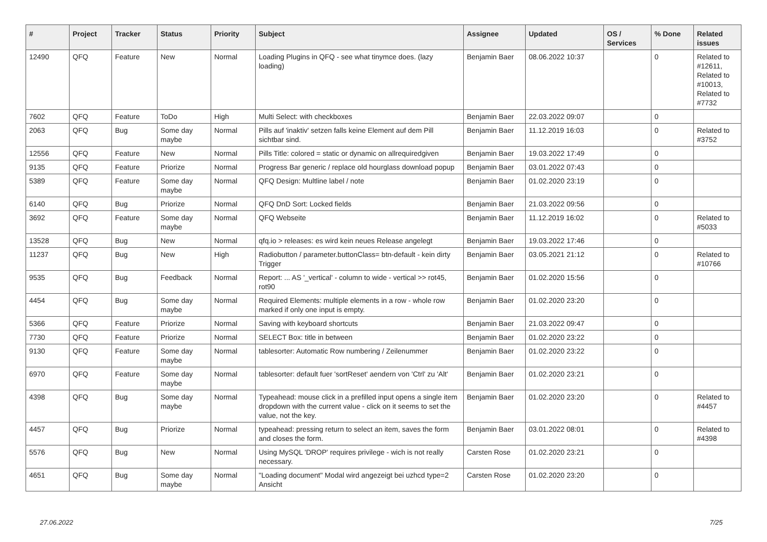| # | Project | Tracker | Status | Priority | Subject | Assignee | Updated | OS / Services | % Done | Related issues |
| --- | --- | --- | --- | --- | --- | --- | --- | --- | --- | --- |
| 12490 | QFQ | Feature | New | Normal | Loading Plugins in QFQ - see what tinymce does. (lazy loading) | Benjamin Baer | 08.06.2022 10:37 | | 0 | Related to #12611, Related to #10013, Related to #7732 |
| 7602 | QFQ | Feature | ToDo | High | Multi Select: with checkboxes | Benjamin Baer | 22.03.2022 09:07 | | 0 | |
| 2063 | QFQ | Bug | Some day maybe | Normal | Pills auf 'inaktiv' setzen falls keine Element auf dem Pill sichtbar sind. | Benjamin Baer | 11.12.2019 16:03 | | 0 | Related to #3752 |
| 12556 | QFQ | Feature | New | Normal | Pills Title: colored = static or dynamic on allrequiredgiven | Benjamin Baer | 19.03.2022 17:49 | | 0 | |
| 9135 | QFQ | Feature | Priorize | Normal | Progress Bar generic / replace old hourglass download popup | Benjamin Baer | 03.01.2022 07:43 | | 0 | |
| 5389 | QFQ | Feature | Some day maybe | Normal | QFQ Design: Multline label / note | Benjamin Baer | 01.02.2020 23:19 | | 0 | |
| 6140 | QFQ | Bug | Priorize | Normal | QFQ DnD Sort: Locked fields | Benjamin Baer | 21.03.2022 09:56 | | 0 | |
| 3692 | QFQ | Feature | Some day maybe | Normal | QFQ Webseite | Benjamin Baer | 11.12.2019 16:02 | | 0 | Related to #5033 |
| 13528 | QFQ | Bug | New | Normal | qfq.io > releases: es wird kein neues Release angelegt | Benjamin Baer | 19.03.2022 17:46 | | 0 | |
| 11237 | QFQ | Bug | New | High | Radiobutton / parameter.buttonClass= btn-default - kein dirty Trigger | Benjamin Baer | 03.05.2021 21:12 | | 0 | Related to #10766 |
| 9535 | QFQ | Bug | Feedback | Normal | Report: ... AS '_vertical' - column to wide - vertical >> rot45, rot90 | Benjamin Baer | 01.02.2020 15:56 | | 0 | |
| 4454 | QFQ | Bug | Some day maybe | Normal | Required Elements: multiple elements in a row - whole row marked if only one input is empty. | Benjamin Baer | 01.02.2020 23:20 | | 0 | |
| 5366 | QFQ | Feature | Priorize | Normal | Saving with keyboard shortcuts | Benjamin Baer | 21.03.2022 09:47 | | 0 | |
| 7730 | QFQ | Feature | Priorize | Normal | SELECT Box: title in between | Benjamin Baer | 01.02.2020 23:22 | | 0 | |
| 9130 | QFQ | Feature | Some day maybe | Normal | tablesorter: Automatic Row numbering / Zeilenummer | Benjamin Baer | 01.02.2020 23:22 | | 0 | |
| 6970 | QFQ | Feature | Some day maybe | Normal | tablesorter: default fuer 'sortReset' aendern von 'Ctrl' zu 'Alt' | Benjamin Baer | 01.02.2020 23:21 | | 0 | |
| 4398 | QFQ | Bug | Some day maybe | Normal | Typeahead: mouse click in a prefilled input opens a single item dropdown with the current value - click on it seems to set the value, not the key. | Benjamin Baer | 01.02.2020 23:20 | | 0 | Related to #4457 |
| 4457 | QFQ | Bug | Priorize | Normal | typeahead: pressing return to select an item, saves the form and closes the form. | Benjamin Baer | 03.01.2022 08:01 | | 0 | Related to #4398 |
| 5576 | QFQ | Bug | New | Normal | Using MySQL 'DROP' requires privilege - wich is not really necessary. | Carsten Rose | 01.02.2020 23:21 | | 0 | |
| 4651 | QFQ | Bug | Some day maybe | Normal | "Loading document" Modal wird angezeigt bei uzhcd type=2 Ansicht | Carsten Rose | 01.02.2020 23:20 | | 0 | |
27.06.2022 7/25